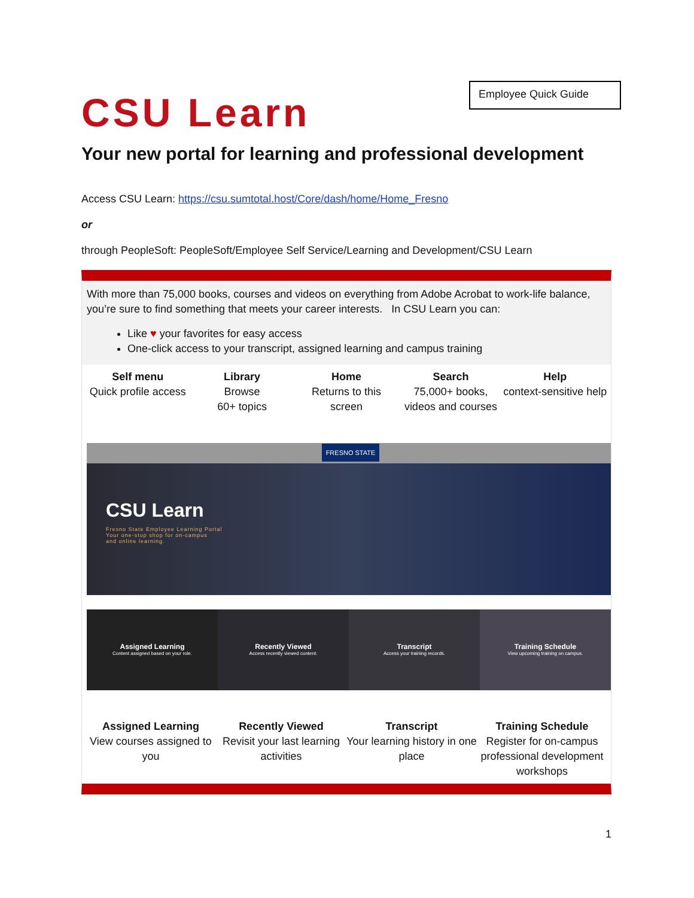Employee Quick Guide
CSU Learn
Your new portal for learning and professional development
Access CSU Learn: https://csu.sumtotal.host/Core/dash/home/Home_Fresno
or
through PeopleSoft: PeopleSoft/Employee Self Service/Learning and Development/CSU Learn
With more than 75,000 books, courses and videos on everything from Adobe Acrobat to work-life balance, you’re sure to find something that meets your career interests. In CSU Learn you can:
Like ♥ your favorites for easy access
One-click access to your transcript, assigned learning and campus training
Self menu
Quick profile access
Library
Browse
60+ topics
Home
Returns to this screen
Search
75,000+ books, videos and courses
Help
context-sensitive help
FRESNO STATE
CSU Learn
Fresno State Employee Learning Portal
Your one-stop shop for on-campus
and online learning.
Assigned Learning
Content assigned based on your role.
Recently Viewed
Access recently viewed content.
Transcript
Access your training records.
Training Schedule
View upcoming training on campus.
Assigned Learning
View courses assigned to you
Recently Viewed
Revisit your last learning activities
Transcript
Your learning history in one place
Training Schedule
Register for on-campus professional development workshops
1